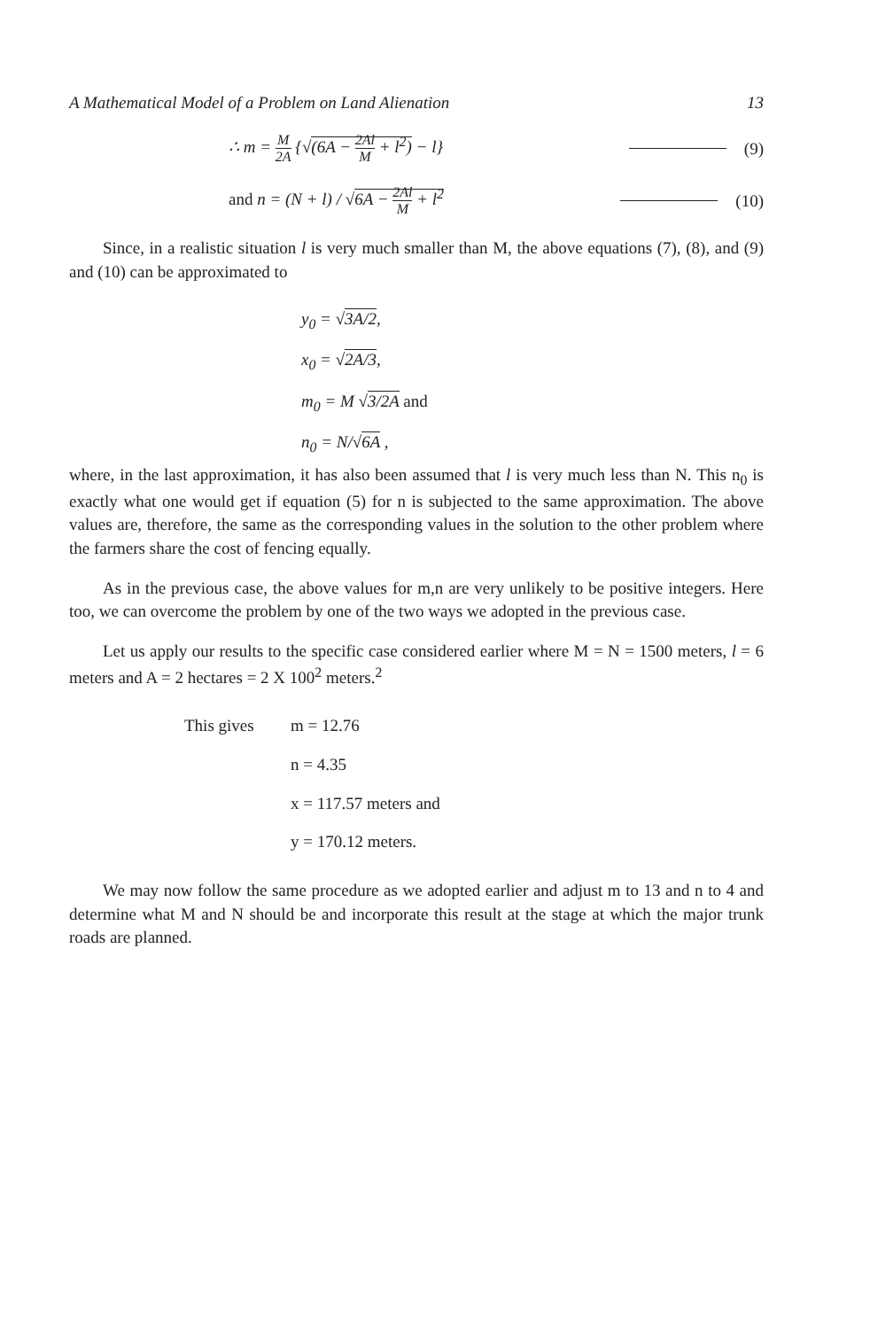A Mathematical Model of a Problem on Land Alienation 13
∴ m = M 2A {√(6A − 2Al M + l<sup>2</sup>) − l}
(9)
and n = (N + l) / √6A − 2Al M + l<sup>2</sup>
(10)
Since, in a realistic situation l is very much smaller than M, the above equations (7), (8), and (9) and (10) can be approximated to
y<sub>0</sub> = √3A/2,
x<sub>0</sub> = √2A/3,
m<sub>0</sub> = M √3/2A and
n<sub>0</sub> = N/√6A ,
where, in the last approximation, it has also been assumed that l is very much less than N. This n<sub>0</sub> is exactly what one would get if equation (5) for n is subjected to the same approximation. The above values are, therefore, the same as the corresponding values in the solution to the other problem where the farmers share the cost of fencing equally.
As in the previous case, the above values for m,n are very unlikely to be positive integers. Here too, we can overcome the problem by one of the two ways we adopted in the previous case.
Let us apply our results to the specific case considered earlier where M = N = 1500 meters, l = 6 meters and A = 2 hectares = 2 X 100<sup>2</sup> meters.<sup>2</sup>
This gives
m = 12.76
n = 4.35
x = 117.57 meters and
y = 170.12 meters.
We may now follow the same procedure as we adopted earlier and adjust m to 13 and n to 4 and determine what M and N should be and incorporate this result at the stage at which the major trunk roads are planned.